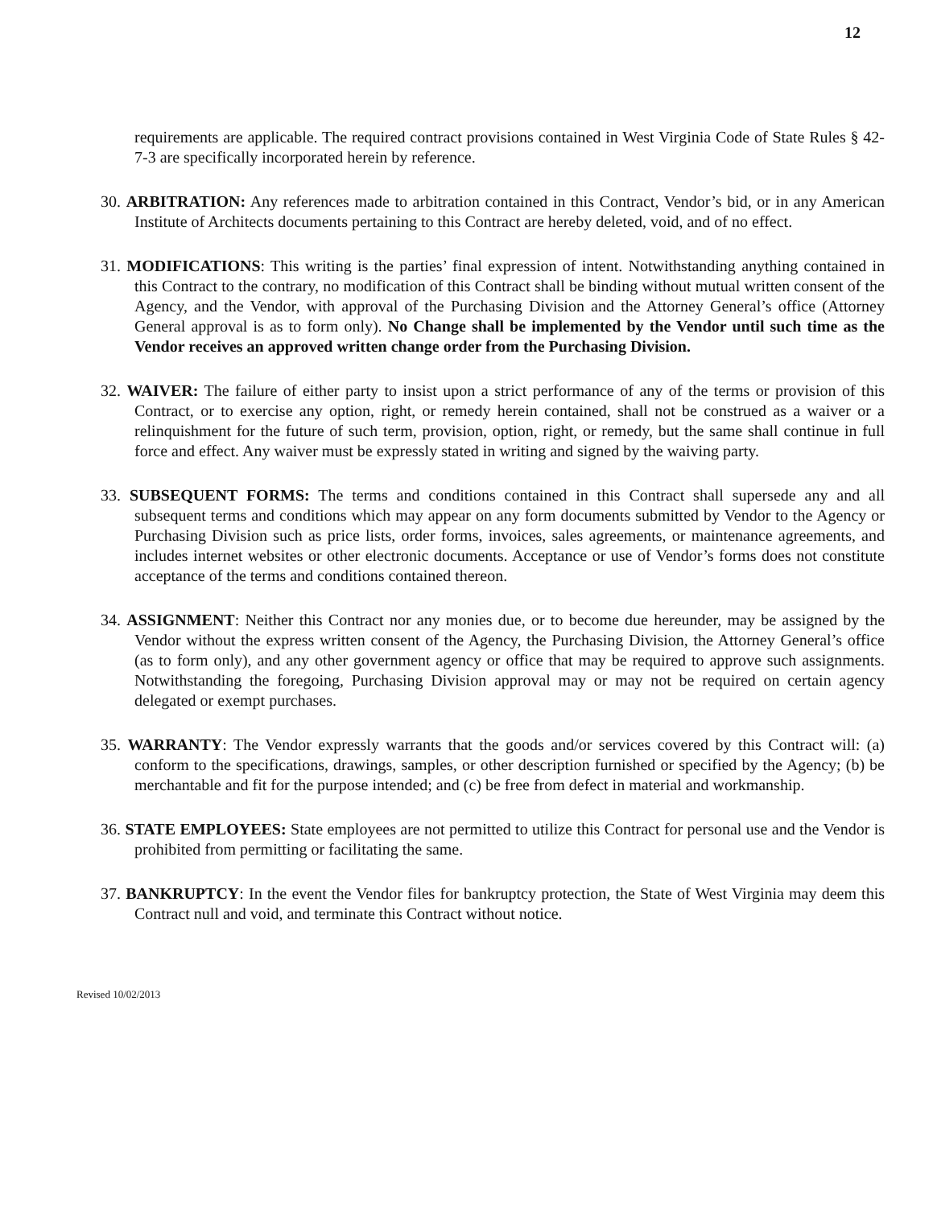12
requirements are applicable. The required contract provisions contained in West Virginia Code of State Rules § 42-7-3 are specifically incorporated herein by reference.
30. ARBITRATION: Any references made to arbitration contained in this Contract, Vendor’s bid, or in any American Institute of Architects documents pertaining to this Contract are hereby deleted, void, and of no effect.
31. MODIFICATIONS: This writing is the parties’ final expression of intent. Notwithstanding anything contained in this Contract to the contrary, no modification of this Contract shall be binding without mutual written consent of the Agency, and the Vendor, with approval of the Purchasing Division and the Attorney General’s office (Attorney General approval is as to form only). No Change shall be implemented by the Vendor until such time as the Vendor receives an approved written change order from the Purchasing Division.
32. WAIVER: The failure of either party to insist upon a strict performance of any of the terms or provision of this Contract, or to exercise any option, right, or remedy herein contained, shall not be construed as a waiver or a relinquishment for the future of such term, provision, option, right, or remedy, but the same shall continue in full force and effect. Any waiver must be expressly stated in writing and signed by the waiving party.
33. SUBSEQUENT FORMS: The terms and conditions contained in this Contract shall supersede any and all subsequent terms and conditions which may appear on any form documents submitted by Vendor to the Agency or Purchasing Division such as price lists, order forms, invoices, sales agreements, or maintenance agreements, and includes internet websites or other electronic documents. Acceptance or use of Vendor’s forms does not constitute acceptance of the terms and conditions contained thereon.
34. ASSIGNMENT: Neither this Contract nor any monies due, or to become due hereunder, may be assigned by the Vendor without the express written consent of the Agency, the Purchasing Division, the Attorney General’s office (as to form only), and any other government agency or office that may be required to approve such assignments. Notwithstanding the foregoing, Purchasing Division approval may or may not be required on certain agency delegated or exempt purchases.
35. WARRANTY: The Vendor expressly warrants that the goods and/or services covered by this Contract will: (a) conform to the specifications, drawings, samples, or other description furnished or specified by the Agency; (b) be merchantable and fit for the purpose intended; and (c) be free from defect in material and workmanship.
36. STATE EMPLOYEES: State employees are not permitted to utilize this Contract for personal use and the Vendor is prohibited from permitting or facilitating the same.
37. BANKRUPTCY: In the event the Vendor files for bankruptcy protection, the State of West Virginia may deem this Contract null and void, and terminate this Contract without notice.
Revised 10/02/2013